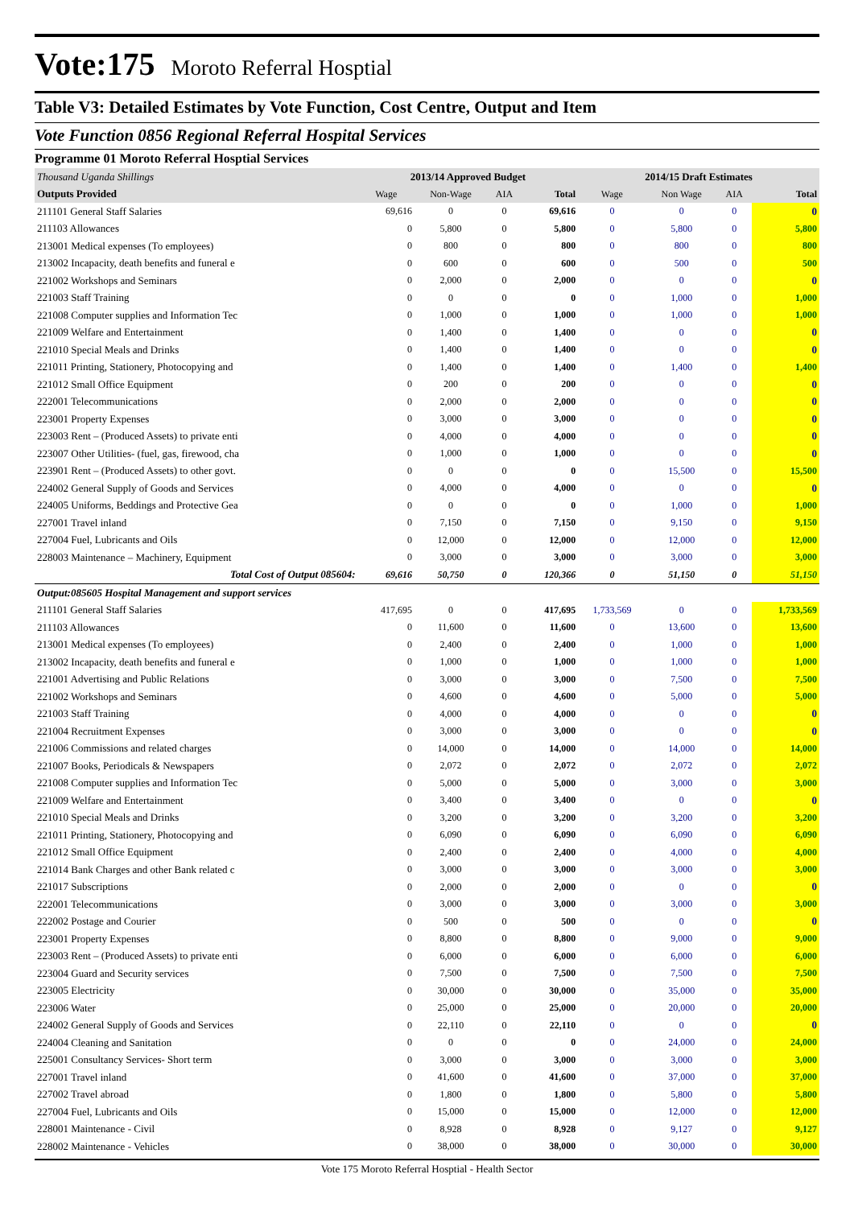Vote:175 Moroto Referral Hosptial
Table V3: Detailed Estimates by Vote Function, Cost Centre, Output and Item
Vote Function 0856 Regional Referral Hospital Services
Programme 01 Moroto Referral Hosptial Services
| Thousand Uganda Shillings | 2013/14 Approved Budget | | | | 2014/15 Draft Estimates | | | |
| Outputs Provided | Wage | Non-Wage | AIA | Total | Wage | Non Wage | AIA | Total |
| 211101 General Staff Salaries | 69,616 | 0 | 0 | 69,616 | 0 | 0 | 0 | 0 |
| 211103 Allowances | 0 | 5,800 | 0 | 5,800 | 0 | 5,800 | 0 | 5,800 |
| 213001 Medical expenses (To employees) | 0 | 800 | 0 | 800 | 0 | 800 | 0 | 800 |
| 213002 Incapacity, death benefits and funeral e | 0 | 600 | 0 | 600 | 0 | 500 | 0 | 500 |
| 221002 Workshops and Seminars | 0 | 2,000 | 0 | 2,000 | 0 | 0 | 0 | 0 |
| 221003 Staff Training | 0 | 0 | 0 | 0 | 0 | 1,000 | 0 | 1,000 |
| 221008 Computer supplies and Information Tec | 0 | 1,000 | 0 | 1,000 | 0 | 1,000 | 0 | 1,000 |
| 221009 Welfare and Entertainment | 0 | 1,400 | 0 | 1,400 | 0 | 0 | 0 | 0 |
| 221010 Special Meals and Drinks | 0 | 1,400 | 0 | 1,400 | 0 | 0 | 0 | 0 |
| 221011 Printing, Stationery, Photocopying and | 0 | 1,400 | 0 | 1,400 | 0 | 1,400 | 0 | 1,400 |
| 221012 Small Office Equipment | 0 | 200 | 0 | 200 | 0 | 0 | 0 | 0 |
| 222001 Telecommunications | 0 | 2,000 | 0 | 2,000 | 0 | 0 | 0 | 0 |
| 223001 Property Expenses | 0 | 3,000 | 0 | 3,000 | 0 | 0 | 0 | 0 |
| 223003 Rent – (Produced Assets) to private enti | 0 | 4,000 | 0 | 4,000 | 0 | 0 | 0 | 0 |
| 223007 Other Utilities- (fuel, gas, firewood, cha | 0 | 1,000 | 0 | 1,000 | 0 | 0 | 0 | 0 |
| 223901 Rent – (Produced Assets) to other govt. | 0 | 0 | 0 | 0 | 0 | 15,500 | 0 | 15,500 |
| 224002 General Supply of Goods and Services | 0 | 4,000 | 0 | 4,000 | 0 | 0 | 0 | 0 |
| 224005 Uniforms, Beddings and Protective Gea | 0 | 0 | 0 | 0 | 0 | 1,000 | 0 | 1,000 |
| 227001 Travel inland | 0 | 7,150 | 0 | 7,150 | 0 | 9,150 | 0 | 9,150 |
| 227004 Fuel, Lubricants and Oils | 0 | 12,000 | 0 | 12,000 | 0 | 12,000 | 0 | 12,000 |
| 228003 Maintenance – Machinery, Equipment | 0 | 3,000 | 0 | 3,000 | 0 | 3,000 | 0 | 3,000 |
| Total Cost of Output 085604: | 69,616 | 50,750 | 0 | 120,366 | 0 | 51,150 | 0 | 51,150 |
| Output:085605 Hospital Management and support services | | | | | | | | |
| 211101 General Staff Salaries | 417,695 | 0 | 0 | 417,695 | 1,733,569 | 0 | 0 | 1,733,569 |
| 211103 Allowances | 0 | 11,600 | 0 | 11,600 | 0 | 13,600 | 0 | 13,600 |
| 213001 Medical expenses (To employees) | 0 | 2,400 | 0 | 2,400 | 0 | 1,000 | 0 | 1,000 |
| 213002 Incapacity, death benefits and funeral e | 0 | 1,000 | 0 | 1,000 | 0 | 1,000 | 0 | 1,000 |
| 221001 Advertising and Public Relations | 0 | 3,000 | 0 | 3,000 | 0 | 7,500 | 0 | 7,500 |
| 221002 Workshops and Seminars | 0 | 4,600 | 0 | 4,600 | 0 | 5,000 | 0 | 5,000 |
| 221003 Staff Training | 0 | 4,000 | 0 | 4,000 | 0 | 0 | 0 | 0 |
| 221004 Recruitment Expenses | 0 | 3,000 | 0 | 3,000 | 0 | 0 | 0 | 0 |
| 221006 Commissions and related charges | 0 | 14,000 | 0 | 14,000 | 0 | 14,000 | 0 | 14,000 |
| 221007 Books, Periodicals & Newspapers | 0 | 2,072 | 0 | 2,072 | 0 | 2,072 | 0 | 2,072 |
| 221008 Computer supplies and Information Tec | 0 | 5,000 | 0 | 5,000 | 0 | 3,000 | 0 | 3,000 |
| 221009 Welfare and Entertainment | 0 | 3,400 | 0 | 3,400 | 0 | 0 | 0 | 0 |
| 221010 Special Meals and Drinks | 0 | 3,200 | 0 | 3,200 | 0 | 3,200 | 0 | 3,200 |
| 221011 Printing, Stationery, Photocopying and | 0 | 6,090 | 0 | 6,090 | 0 | 6,090 | 0 | 6,090 |
| 221012 Small Office Equipment | 0 | 2,400 | 0 | 2,400 | 0 | 4,000 | 0 | 4,000 |
| 221014 Bank Charges and other Bank related c | 0 | 3,000 | 0 | 3,000 | 0 | 3,000 | 0 | 3,000 |
| 221017 Subscriptions | 0 | 2,000 | 0 | 2,000 | 0 | 0 | 0 | 0 |
| 222001 Telecommunications | 0 | 3,000 | 0 | 3,000 | 0 | 3,000 | 0 | 3,000 |
| 222002 Postage and Courier | 0 | 500 | 0 | 500 | 0 | 0 | 0 | 0 |
| 223001 Property Expenses | 0 | 8,800 | 0 | 8,800 | 0 | 9,000 | 0 | 9,000 |
| 223003 Rent – (Produced Assets) to private enti | 0 | 6,000 | 0 | 6,000 | 0 | 6,000 | 0 | 6,000 |
| 223004 Guard and Security services | 0 | 7,500 | 0 | 7,500 | 0 | 7,500 | 0 | 7,500 |
| 223005 Electricity | 0 | 30,000 | 0 | 30,000 | 0 | 35,000 | 0 | 35,000 |
| 223006 Water | 0 | 25,000 | 0 | 25,000 | 0 | 20,000 | 0 | 20,000 |
| 224002 General Supply of Goods and Services | 0 | 22,110 | 0 | 22,110 | 0 | 0 | 0 | 0 |
| 224004 Cleaning and Sanitation | 0 | 0 | 0 | 0 | 0 | 24,000 | 0 | 24,000 |
| 225001 Consultancy Services- Short term | 0 | 3,000 | 0 | 3,000 | 0 | 3,000 | 0 | 3,000 |
| 227001 Travel inland | 0 | 41,600 | 0 | 41,600 | 0 | 37,000 | 0 | 37,000 |
| 227002 Travel abroad | 0 | 1,800 | 0 | 1,800 | 0 | 5,800 | 0 | 5,800 |
| 227004 Fuel, Lubricants and Oils | 0 | 15,000 | 0 | 15,000 | 0 | 12,000 | 0 | 12,000 |
| 228001 Maintenance - Civil | 0 | 8,928 | 0 | 8,928 | 0 | 9,127 | 0 | 9,127 |
| 228002 Maintenance - Vehicles | 0 | 38,000 | 0 | 38,000 | 0 | 30,000 | 0 | 30,000 |
Vote 175 Moroto Referral Hosptial - Health Sector